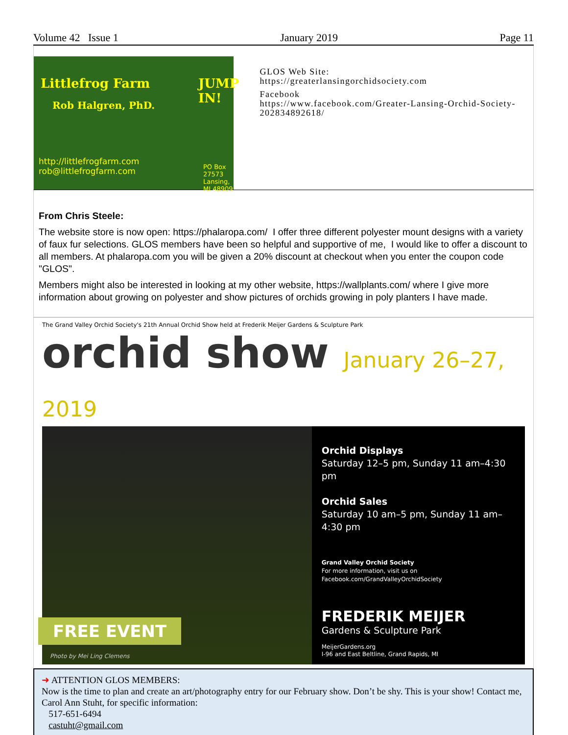Volume 42 Issue 1 January 2019 Page 11
Littlefrog Farm JUMP IN!
Rob Halgren, PhD.
http://littlefrogfarm.com
rob@littlefrogfarm.com PO Box 27573
Lansing, MI 48909
GLOS Web Site:
https://greaterlansingorchidsociety.com
Facebook
https://www.facebook.com/Greater-Lansing-Orchid-Society-202834892618/
From Chris Steele:
The website store is now open: https://phalaropa.com/ I offer three different polyester mount designs with a variety of faux fur selections. GLOS members have been so helpful and supportive of me, I would like to offer a discount to all members. At phalaropa.com you will be given a 20% discount at checkout when you enter the coupon code "GLOS".
Members might also be interested in looking at my other website, https://wallplants.com/ where I give more information about growing on polyester and show pictures of orchids growing in poly planters I have made.
The Grand Valley Orchid Society's 21th Annual Orchid Show held at Frederik Meijer Gardens & Sculpture Park
orchid show January 26–27, 2019
FREE EVENT
Photo by Mei Ling Clemens
Orchid Displays
Saturday 12–5 pm, Sunday 11 am–4:30 pm
Orchid Sales
Saturday 10 am–5 pm, Sunday 11 am–4:30 pm
Grand Valley Orchid Society
For more information, visit us on
Facebook.com/GrandValleyOrchidSociety
FREDERIK MEIJER
Gardens & Sculpture Park
MeijerGardens.org
I-96 and East Beltline, Grand Rapids, MI
➜ ATTENTION GLOS MEMBERS:
Now is the time to plan and create an art/photography entry for our February show. Don’t be shy. This is your show! Contact me, Carol Ann Stuht, for specific information:
517-651-6494
castuht@gmail.com